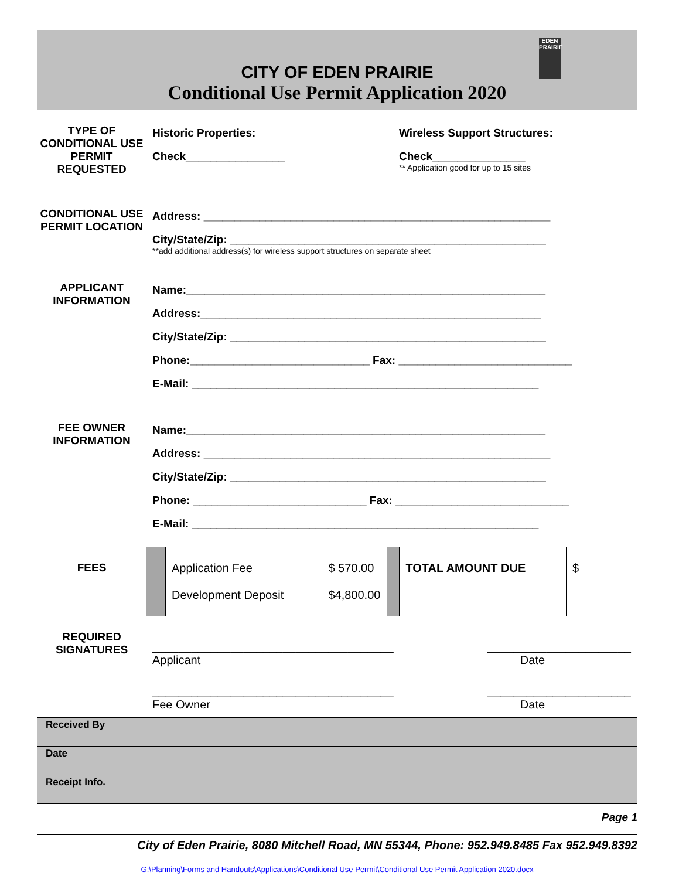| EDEN PRAIRIE CITY OF EDEN PRAIRIE Conditional Use Permit Application 2020 | | |
| TYPE OF CONDITIONAL USE PERMIT REQUESTED | Historic Properties: Check________________ | Wireless Support Structures: Check_______________ ** Application good for up to 15 sites |
| CONDITIONAL USE PERMIT LOCATION | Address: ________________________________________________________ City/State/Zip: ___________________________________________________ **add additional address(s) for wireless support structures on separate sheet | |
| APPLICANT INFORMATION | Name:__________________________________________________________ Address:_______________________________________________________ City/State/Zip: ___________________________________________________ Phone:_____________________________ Fax: ____________________________ E-Mail: ________________________________________________________ | |
| FEE OWNER INFORMATION | Name:__________________________________________________________ Address: ________________________________________________________ City/State/Zip: ___________________________________________________ Phone: ____________________________ Fax: ____________________________ E-Mail: ________________________________________________________ | |
| FEES | / / Application Fee Development Deposit / $ 570.00 $4,800.00 / / TOTAL AMOUNT DUE / $ / | |
| REQUIRED SIGNATURES | _____________________________________ Applicant ______________________ Date _____________________________________ Fee Owner ______________________ Date | |
| Received By | | |
| Date | | |
| Receipt Info. | | |
Page 1
City of Eden Prairie, 8080 Mitchell Road, MN 55344, Phone: 952.949.8485 Fax 952.949.8392
G:\Planning\Forms and Handouts\Applications\Conditional Use Permit\Conditional Use Permit Application 2020.docx